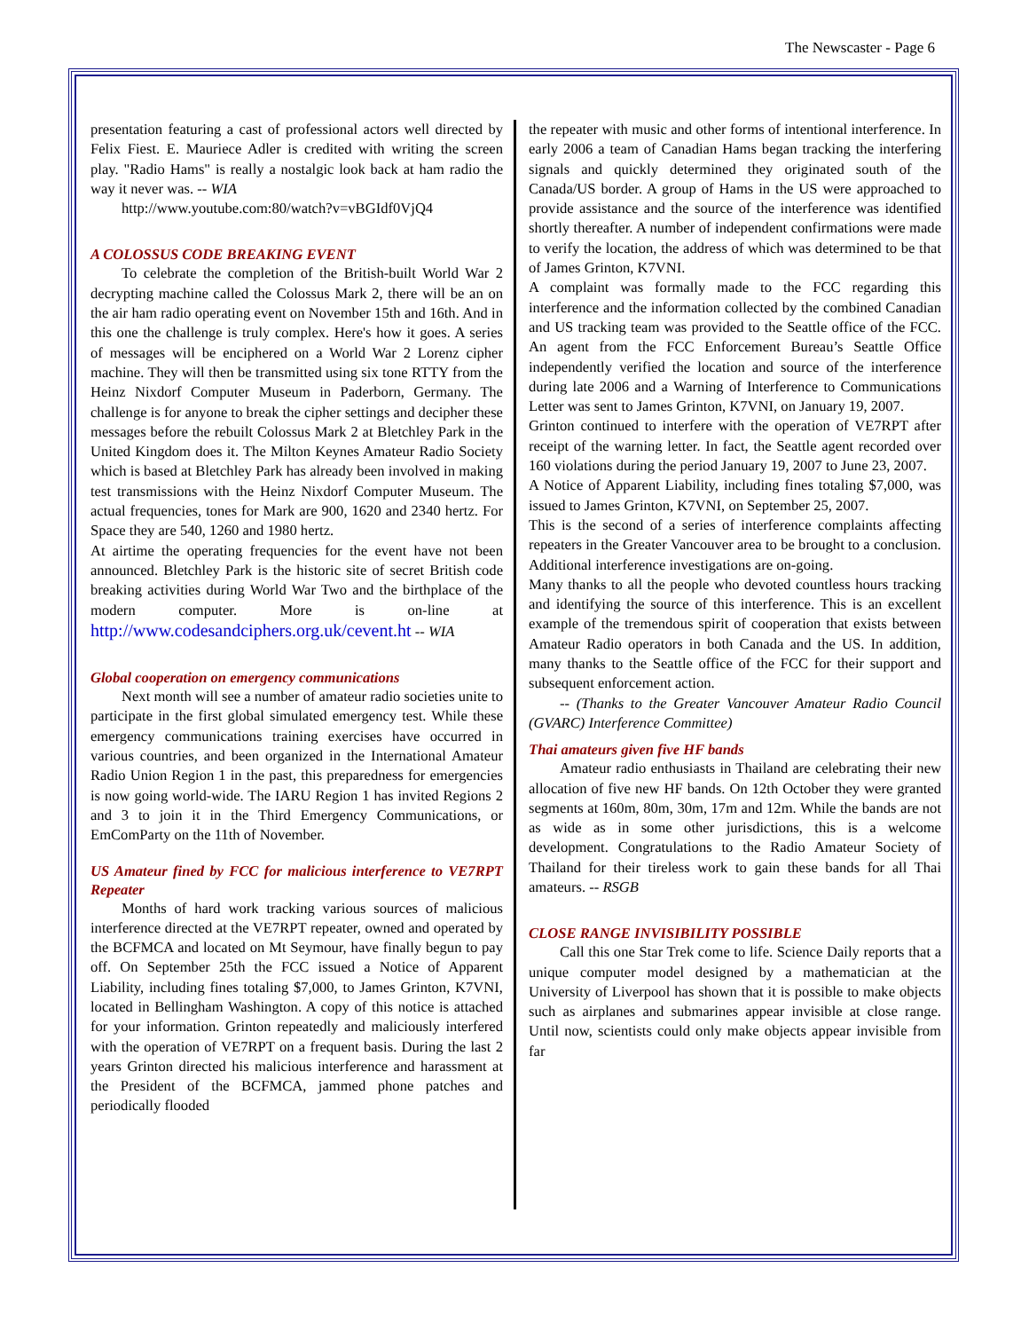The Newscaster - Page 6
presentation featuring a cast of professional actors well directed by Felix Fiest. E. Mauriece Adler is credited with writing the screen play. "Radio Hams" is really a nostalgic look back at ham radio the way it never was. -- WIA
http://www.youtube.com:80/watch?v=vBGIdf0VjQ4
A COLOSSUS CODE BREAKING EVENT
To celebrate the completion of the British-built World War 2 decrypting machine called the Colossus Mark 2, there will be an on the air ham radio operating event on November 15th and 16th. And in this one the challenge is truly complex. Here's how it goes. A series of messages will be enciphered on a World War 2 Lorenz cipher machine. They will then be transmitted using six tone RTTY from the Heinz Nixdorf Computer Museum in Paderborn, Germany. The challenge is for anyone to break the cipher settings and decipher these messages before the rebuilt Colossus Mark 2 at Bletchley Park in the United Kingdom does it. The Milton Keynes Amateur Radio Society which is based at Bletchley Park has already been involved in making test transmissions with the Heinz Nixdorf Computer Museum. The actual frequencies, tones for Mark are 900, 1620 and 2340 hertz. For Space they are 540, 1260 and 1980 hertz.
At airtime the operating frequencies for the event have not been announced. Bletchley Park is the historic site of secret British code breaking activities during World War Two and the birthplace of the modern computer. More is on-line at http://www.codesandciphers.org.uk/cevent.ht -- WIA
Global cooperation on emergency communications
Next month will see a number of amateur radio societies unite to participate in the first global simulated emergency test. While these emergency communications training exercises have occurred in various countries, and been organized in the International Amateur Radio Union Region 1 in the past, this preparedness for emergencies is now going world-wide. The IARU Region 1 has invited Regions 2 and 3 to join it in the Third Emergency Communications, or EmComParty on the 11th of November.
US Amateur fined by FCC for malicious interference to VE7RPT Repeater
Months of hard work tracking various sources of malicious interference directed at the VE7RPT repeater, owned and operated by the BCFMCA and located on Mt Seymour, have finally begun to pay off. On September 25th the FCC issued a Notice of Apparent Liability, including fines totaling $7,000, to James Grinton, K7VNI, located in Bellingham Washington. A copy of this notice is attached for your information. Grinton repeatedly and maliciously interfered with the operation of VE7RPT on a frequent basis. During the last 2 years Grinton directed his malicious interference and harassment at the President of the BCFMCA, jammed phone patches and periodically flooded
the repeater with music and other forms of intentional interference. In early 2006 a team of Canadian Hams began tracking the interfering signals and quickly determined they originated south of the Canada/US border. A group of Hams in the US were approached to provide assistance and the source of the interference was identified shortly thereafter. A number of independent confirmations were made to verify the location, the address of which was determined to be that of James Grinton, K7VNI.
A complaint was formally made to the FCC regarding this interference and the information collected by the combined Canadian and US tracking team was provided to the Seattle office of the FCC. An agent from the FCC Enforcement Bureau’s Seattle Office independently verified the location and source of the interference during late 2006 and a Warning of Interference to Communications Letter was sent to James Grinton, K7VNI, on January 19, 2007.
Grinton continued to interfere with the operation of VE7RPT after receipt of the warning letter. In fact, the Seattle agent recorded over 160 violations during the period January 19, 2007 to June 23, 2007.
A Notice of Apparent Liability, including fines totaling $7,000, was issued to James Grinton, K7VNI, on September 25, 2007.
This is the second of a series of interference complaints affecting repeaters in the Greater Vancouver area to be brought to a conclusion. Additional interference investigations are on-going.
Many thanks to all the people who devoted countless hours tracking and identifying the source of this interference. This is an excellent example of the tremendous spirit of cooperation that exists between Amateur Radio operators in both Canada and the US. In addition, many thanks to the Seattle office of the FCC for their support and subsequent enforcement action.
-- (Thanks to the Greater Vancouver Amateur Radio Council (GVARC) Interference Committee)
Thai amateurs given five HF bands
Amateur radio enthusiasts in Thailand are celebrating their new allocation of five new HF bands. On 12th October they were granted segments at 160m, 80m, 30m, 17m and 12m. While the bands are not as wide as in some other jurisdictions, this is a welcome development. Congratulations to the Radio Amateur Society of Thailand for their tireless work to gain these bands for all Thai amateurs. -- RSGB
CLOSE RANGE INVISIBILITY POSSIBLE
Call this one Star Trek come to life. Science Daily reports that a unique computer model designed by a mathematician at the University of Liverpool has shown that it is possible to make objects such as airplanes and submarines appear invisible at close range. Until now, scientists could only make objects appear invisible from far